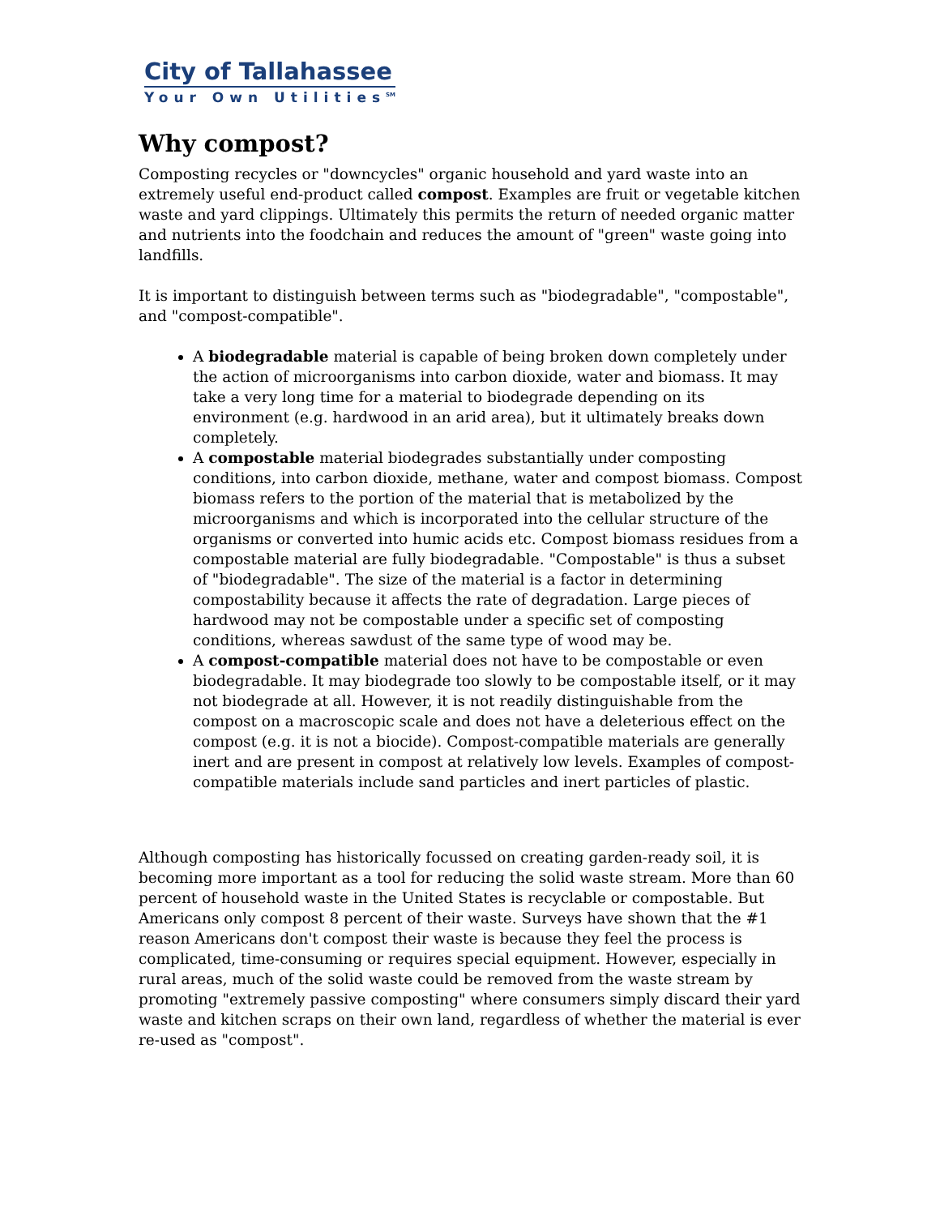City of Tallahassee
Your Own Utilities<sup>SM</sup>
Why compost?
Composting recycles or "downcycles" organic household and yard waste into an extremely useful end-product called compost. Examples are fruit or vegetable kitchen waste and yard clippings. Ultimately this permits the return of needed organic matter and nutrients into the foodchain and reduces the amount of "green" waste going into landfills.
It is important to distinguish between terms such as "biodegradable", "compostable", and "compost-compatible".
A biodegradable material is capable of being broken down completely under the action of microorganisms into carbon dioxide, water and biomass. It may take a very long time for a material to biodegrade depending on its environment (e.g. hardwood in an arid area), but it ultimately breaks down completely.
A compostable material biodegrades substantially under composting conditions, into carbon dioxide, methane, water and compost biomass. Compost biomass refers to the portion of the material that is metabolized by the microorganisms and which is incorporated into the cellular structure of the organisms or converted into humic acids etc. Compost biomass residues from a compostable material are fully biodegradable. "Compostable" is thus a subset of "biodegradable". The size of the material is a factor in determining compostability because it affects the rate of degradation. Large pieces of hardwood may not be compostable under a specific set of composting conditions, whereas sawdust of the same type of wood may be.
A compost-compatible material does not have to be compostable or even biodegradable. It may biodegrade too slowly to be compostable itself, or it may not biodegrade at all. However, it is not readily distinguishable from the compost on a macroscopic scale and does not have a deleterious effect on the compost (e.g. it is not a biocide). Compost-compatible materials are generally inert and are present in compost at relatively low levels. Examples of compost-compatible materials include sand particles and inert particles of plastic.
Although composting has historically focussed on creating garden-ready soil, it is becoming more important as a tool for reducing the solid waste stream. More than 60 percent of household waste in the United States is recyclable or compostable. But Americans only compost 8 percent of their waste. Surveys have shown that the #1 reason Americans don't compost their waste is because they feel the process is complicated, time-consuming or requires special equipment. However, especially in rural areas, much of the solid waste could be removed from the waste stream by promoting "extremely passive composting" where consumers simply discard their yard waste and kitchen scraps on their own land, regardless of whether the material is ever re-used as "compost".